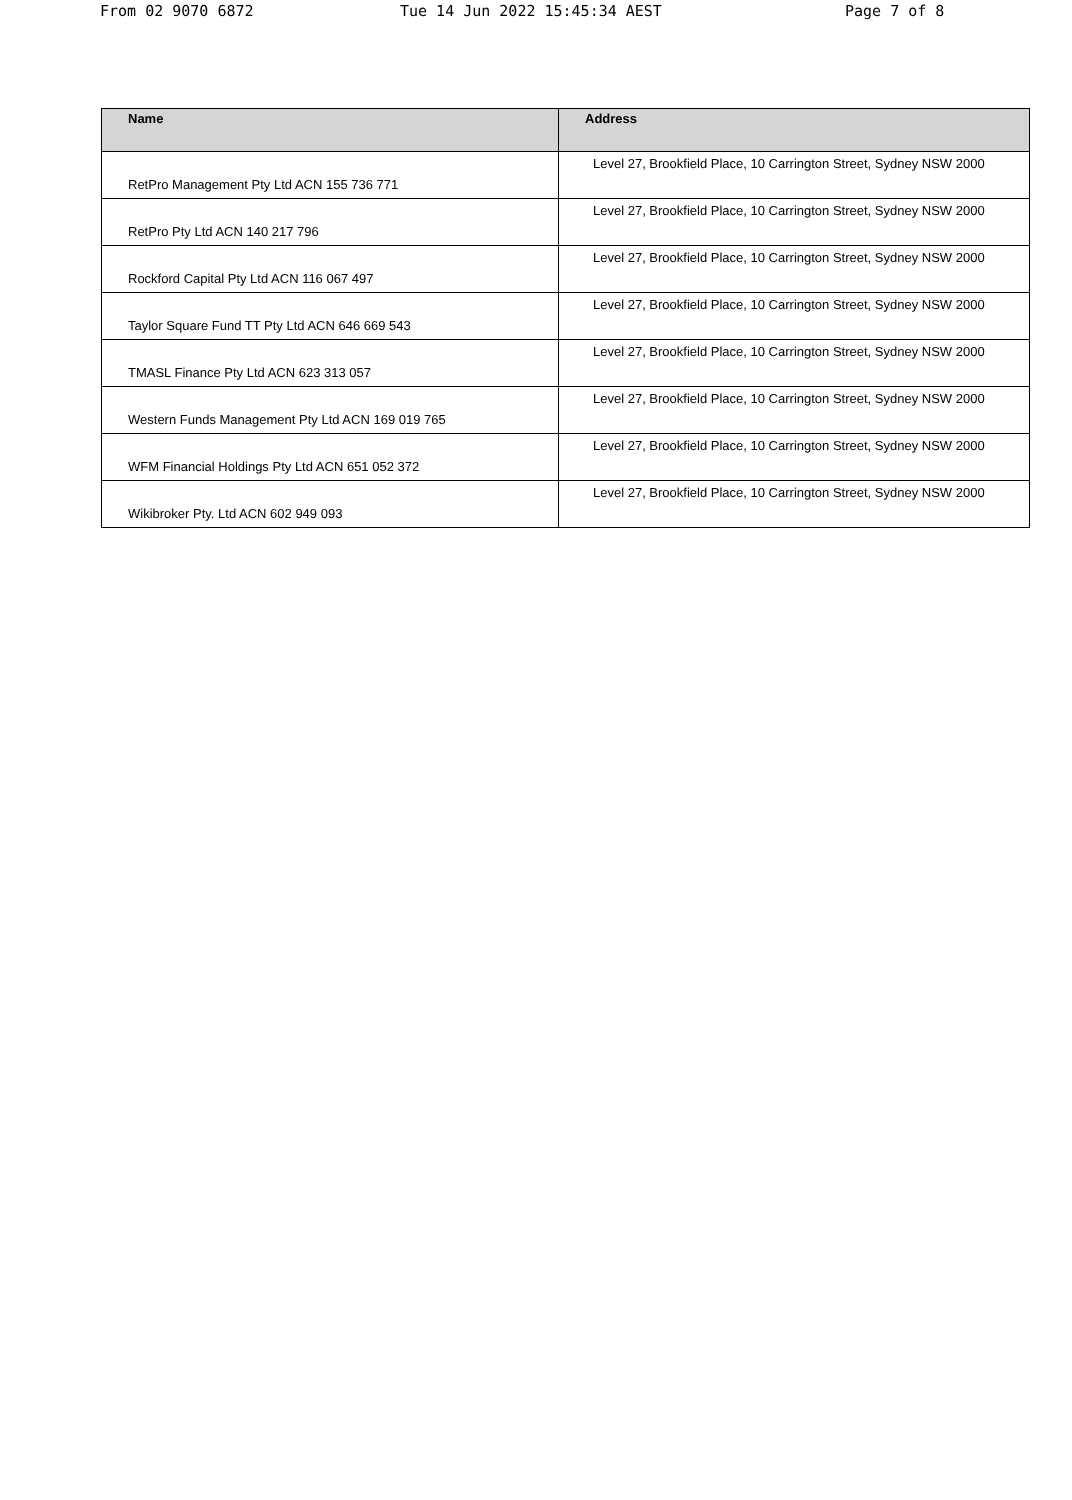From 02 9070 6872 Tue 14 Jun 2022 15:45:34 AEST Page 7 of 8
| Name | Address |
| --- | --- |
| RetPro Management Pty Ltd ACN 155 736 771 | Level 27, Brookfield Place, 10 Carrington Street, Sydney NSW 2000 |
| RetPro Pty Ltd ACN 140 217 796 | Level 27, Brookfield Place, 10 Carrington Street, Sydney NSW 2000 |
| Rockford Capital Pty Ltd ACN 116 067 497 | Level 27, Brookfield Place, 10 Carrington Street, Sydney NSW 2000 |
| Taylor Square Fund TT Pty Ltd ACN 646 669 543 | Level 27, Brookfield Place, 10 Carrington Street, Sydney NSW 2000 |
| TMASL Finance Pty Ltd ACN 623 313 057 | Level 27, Brookfield Place, 10 Carrington Street, Sydney NSW 2000 |
| Western Funds Management Pty Ltd ACN 169 019 765 | Level 27, Brookfield Place, 10 Carrington Street, Sydney NSW 2000 |
| WFM Financial Holdings Pty Ltd ACN 651 052 372 | Level 27, Brookfield Place, 10 Carrington Street, Sydney NSW 2000 |
| Wikibroker Pty. Ltd ACN 602 949 093 | Level 27, Brookfield Place, 10 Carrington Street, Sydney NSW 2000 |